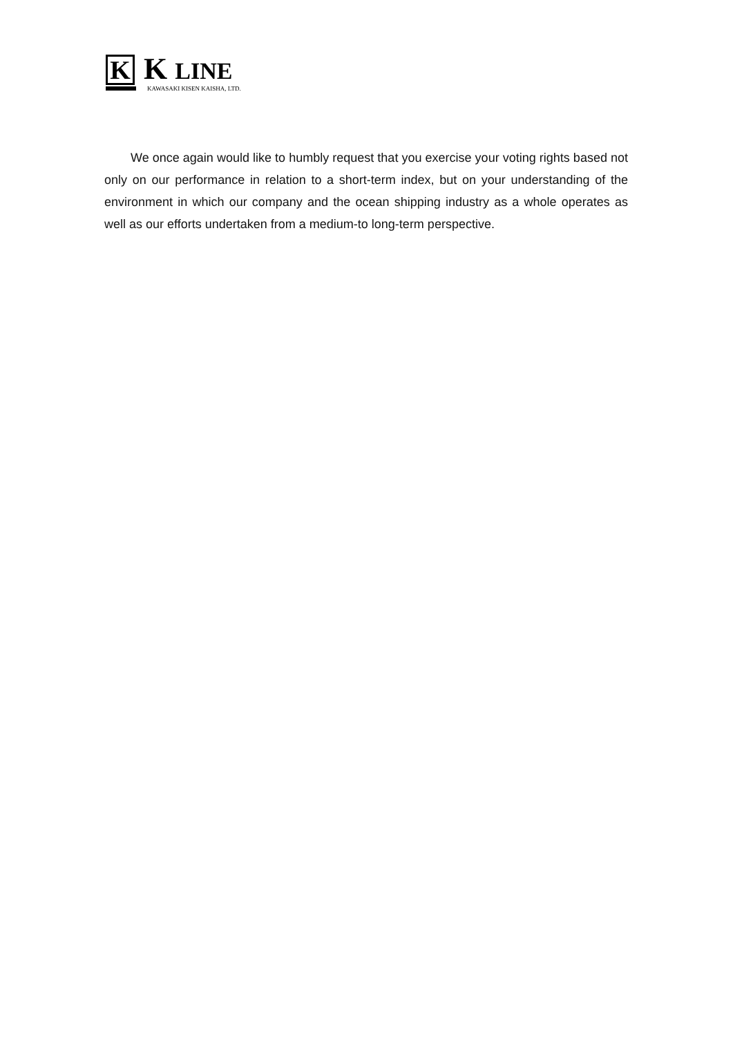K K LINE KAWASAKI KISEN KAISHA, LTD.
We once again would like to humbly request that you exercise your voting rights based not only on our performance in relation to a short-term index, but on your understanding of the environment in which our company and the ocean shipping industry as a whole operates as well as our efforts undertaken from a medium-to long-term perspective.